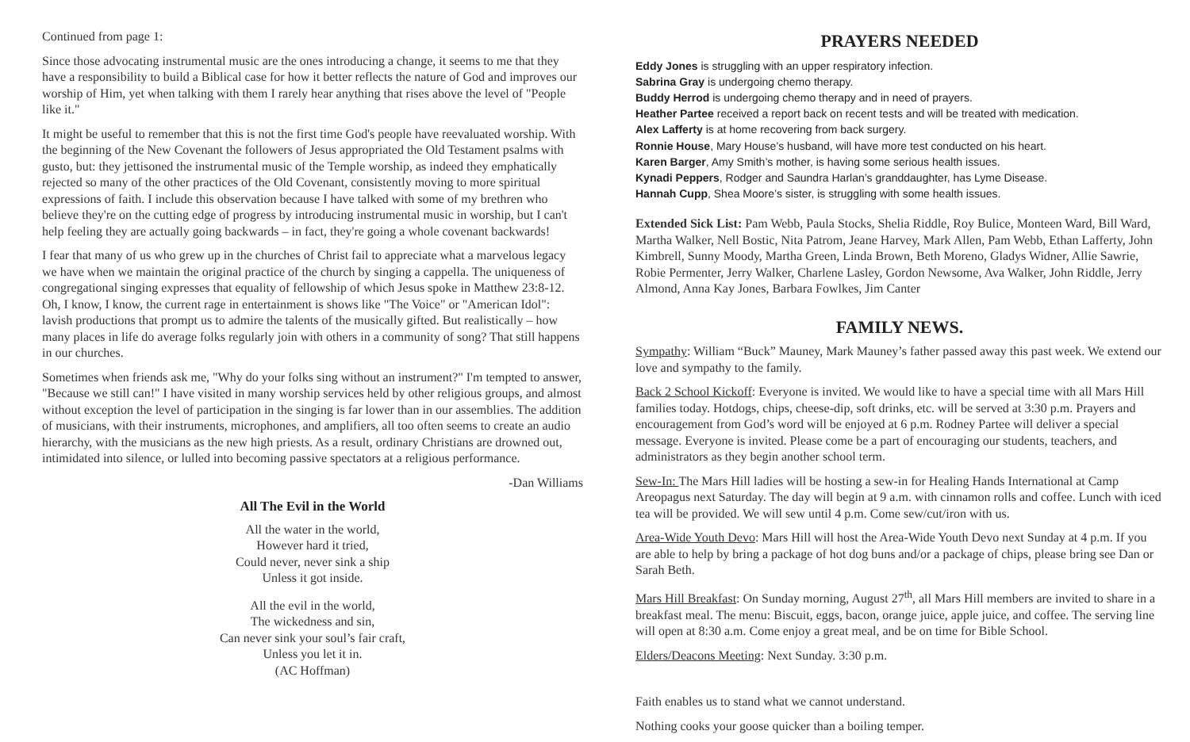Continued from page 1:
Since those advocating instrumental music are the ones introducing a change, it seems to me that they have a responsibility to build a Biblical case for how it better reflects the nature of God and improves our worship of Him, yet when talking with them I rarely hear anything that rises above the level of "People like it."
It might be useful to remember that this is not the first time God's people have reevaluated worship. With the beginning of the New Covenant the followers of Jesus appropriated the Old Testament psalms with gusto, but: they jettisoned the instrumental music of the Temple worship, as indeed they emphatically rejected so many of the other practices of the Old Covenant, consistently moving to more spiritual expressions of faith. I include this observation because I have talked with some of my brethren who believe they're on the cutting edge of progress by introducing instrumental music in worship, but I can't help feeling they are actually going backwards – in fact, they're going a whole covenant backwards!
I fear that many of us who grew up in the churches of Christ fail to appreciate what a marvelous legacy we have when we maintain the original practice of the church by singing a cappella. The uniqueness of congregational singing expresses that equality of fellowship of which Jesus spoke in Matthew 23:8-12. Oh, I know, I know, the current rage in entertainment is shows like "The Voice" or "American Idol": lavish productions that prompt us to admire the talents of the musically gifted. But realistically – how many places in life do average folks regularly join with others in a community of song? That still happens in our churches.
Sometimes when friends ask me, "Why do your folks sing without an instrument?" I'm tempted to answer, "Because we still can!" I have visited in many worship services held by other religious groups, and almost without exception the level of participation in the singing is far lower than in our assemblies. The addition of musicians, with their instruments, microphones, and amplifiers, all too often seems to create an audio hierarchy, with the musicians as the new high priests. As a result, ordinary Christians are drowned out, intimidated into silence, or lulled into becoming passive spectators at a religious performance.
-Dan Williams
All The Evil in the World
All the water in the world,
However hard it tried,
Could never, never sink a ship
Unless it got inside.
All the evil in the world,
The wickedness and sin,
Can never sink your soul’s fair craft,
Unless you let it in.
(AC Hoffman)
PRAYERS NEEDED
Eddy Jones is struggling with an upper respiratory infection.
Sabrina Gray is undergoing chemo therapy.
Buddy Herrod is undergoing chemo therapy and in need of prayers.
Heather Partee received a report back on recent tests and will be treated with medication.
Alex Lafferty is at home recovering from back surgery.
Ronnie House, Mary House’s husband, will have more test conducted on his heart.
Karen Barger, Amy Smith’s mother, is having some serious health issues.
Kynadi Peppers, Rodger and Saundra Harlan’s granddaughter, has Lyme Disease.
Hannah Cupp, Shea Moore’s sister, is struggling with some health issues.
Extended Sick List: Pam Webb, Paula Stocks, Shelia Riddle, Roy Bulice, Monteen Ward, Bill Ward, Martha Walker, Nell Bostic, Nita Patrom, Jeane Harvey, Mark Allen, Pam Webb, Ethan Lafferty, John Kimbrell, Sunny Moody, Martha Green, Linda Brown, Beth Moreno, Gladys Widner, Allie Sawrie, Robie Permenter, Jerry Walker, Charlene Lasley, Gordon Newsome, Ava Walker, John Riddle, Jerry Almond, Anna Kay Jones, Barbara Fowlkes, Jim Canter
FAMILY NEWS.
Sympathy: William “Buck” Mauney, Mark Mauney’s father passed away this past week. We extend our love and sympathy to the family.
Back 2 School Kickoff: Everyone is invited. We would like to have a special time with all Mars Hill families today. Hotdogs, chips, cheese-dip, soft drinks, etc. will be served at 3:30 p.m. Prayers and encouragement from God’s word will be enjoyed at 6 p.m. Rodney Partee will deliver a special message. Everyone is invited. Please come be a part of encouraging our students, teachers, and administrators as they begin another school term.
Sew-In: The Mars Hill ladies will be hosting a sew-in for Healing Hands International at Camp Areopagus next Saturday. The day will begin at 9 a.m. with cinnamon rolls and coffee. Lunch with iced tea will be provided. We will sew until 4 p.m. Come sew/cut/iron with us.
Area-Wide Youth Devo: Mars Hill will host the Area-Wide Youth Devo next Sunday at 4 p.m. If you are able to help by bring a package of hot dog buns and/or a package of chips, please bring see Dan or Sarah Beth.
Mars Hill Breakfast: On Sunday morning, August 27<sup>th</sup>, all Mars Hill members are invited to share in a breakfast meal. The menu: Biscuit, eggs, bacon, orange juice, apple juice, and coffee. The serving line will open at 8:30 a.m. Come enjoy a great meal, and be on time for Bible School.
Elders/Deacons Meeting: Next Sunday. 3:30 p.m.
Faith enables us to stand what we cannot understand.
Nothing cooks your goose quicker than a boiling temper.